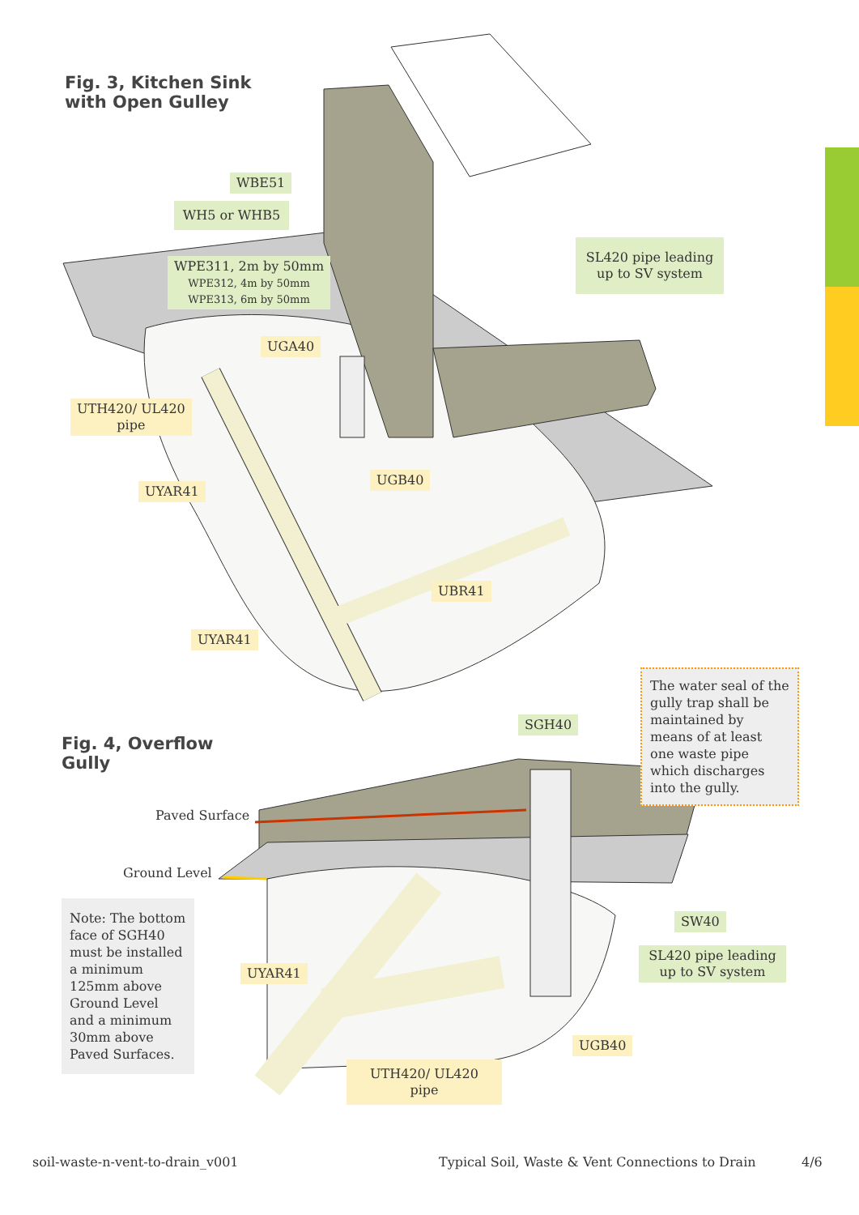Fig. 3, Kitchen Sink
with Open Gulley
WBE51
WH5 or WHB5
WPE311, 2m by 50mm
WPE312, 4m by 50mm
WPE313, 6m by 50mm
SL420 pipe leading up to SV system
UGA40
UTH420/ UL420
pipe
UYAR41
UGB40
UBR41
UYAR41
The water seal of the gully trap shall be maintained by means of at least one waste pipe which discharges into the gully.
SGH40
Fig. 4, Overflow
Gully
Paved Surface
Ground Level
Note: The bottom face of SGH40 must be installed a minimum 125mm above Ground Level and a minimum 30mm above Paved Surfaces.
SW40
SL420 pipe leading up to SV system
UYAR41
UGB40
UTH420/ UL420
pipe
soil-waste-n-vent-to-drain_v001
Typical Soil, Waste & Vent Connections to Drain
4/6